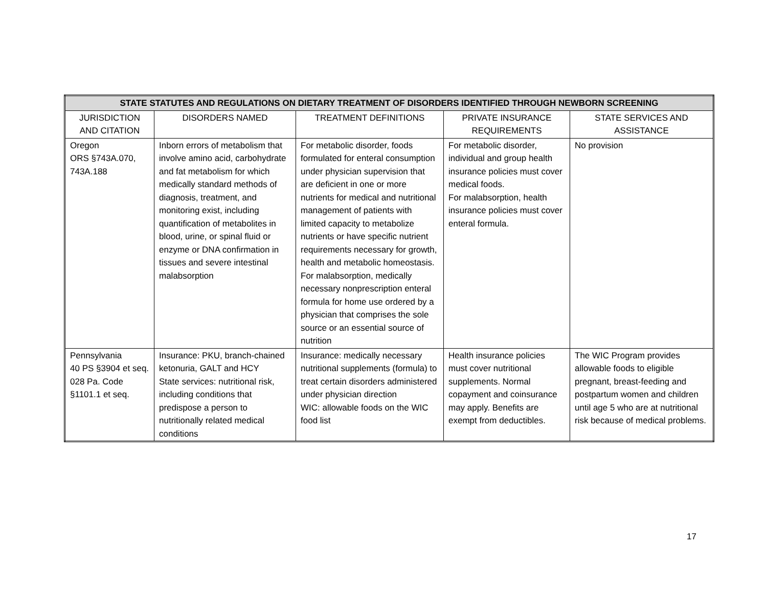| STATE STATUTES AND REGULATIONS ON DIETARY TREATMENT OF DISORDERS IDENTIFIED THROUGH NEWBORN SCREENING | | | | |
| --- | --- | --- | --- | --- |
| JURISDICTION AND CITATION | DISORDERS NAMED | TREATMENT DEFINITIONS | PRIVATE INSURANCE REQUIREMENTS | STATE SERVICES AND ASSISTANCE |
| Oregon ORS §743A.070, 743A.188 | Inborn errors of metabolism that involve amino acid, carbohydrate and fat metabolism for which medically standard methods of diagnosis, treatment, and monitoring exist, including quantification of metabolites in blood, urine, or spinal fluid or enzyme or DNA confirmation in tissues and severe intestinal malabsorption | For metabolic disorder, foods formulated for enteral consumption under physician supervision that are deficient in one or more nutrients for medical and nutritional management of patients with limited capacity to metabolize nutrients or have specific nutrient requirements necessary for growth, health and metabolic homeostasis. For malabsorption, medically necessary nonprescription enteral formula for home use ordered by a physician that comprises the sole source or an essential source of nutrition | For metabolic disorder, individual and group health insurance policies must cover medical foods. For malabsorption, health insurance policies must cover enteral formula. | No provision |
| Pennsylvania 40 PS §3904 et seq. 028 Pa. Code §1101.1 et seq. | Insurance: PKU, branch-chained ketonuria, GALT and HCY State services: nutritional risk, including conditions that predispose a person to nutritionally related medical conditions | Insurance: medically necessary nutritional supplements (formula) to treat certain disorders administered under physician direction WIC: allowable foods on the WIC food list | Health insurance policies must cover nutritional supplements. Normal copayment and coinsurance may apply. Benefits are exempt from deductibles. | The WIC Program provides allowable foods to eligible pregnant, breast-feeding and postpartum women and children until age 5 who are at nutritional risk because of medical problems. |
17